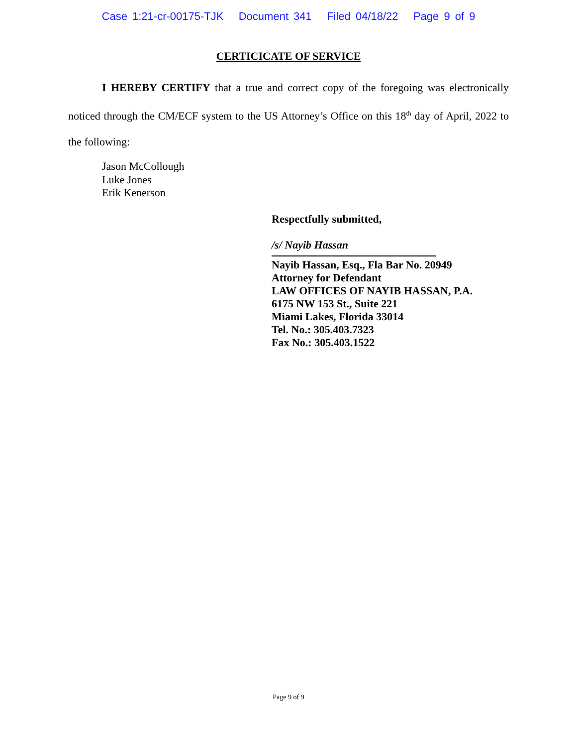Case 1:21-cr-00175-TJK Document 341 Filed 04/18/22 Page 9 of 9
CERTICICATE OF SERVICE
I HEREBY CERTIFY that a true and correct copy of the foregoing was electronically noticed through the CM/ECF system to the US Attorney’s Office on this 18<sup>th</sup> day of April, 2022 to the following:
Jason McCollough
Luke Jones
Erik Kenerson
Respectfully submitted,
/s/ Nayib Hassan
Nayib Hassan, Esq., Fla Bar No. 20949
Attorney for Defendant
LAW OFFICES OF NAYIB HASSAN, P.A.
6175 NW 153 St., Suite 221
Miami Lakes, Florida 33014
Tel. No.: 305.403.7323
Fax No.: 305.403.1522
Page 9 of 9